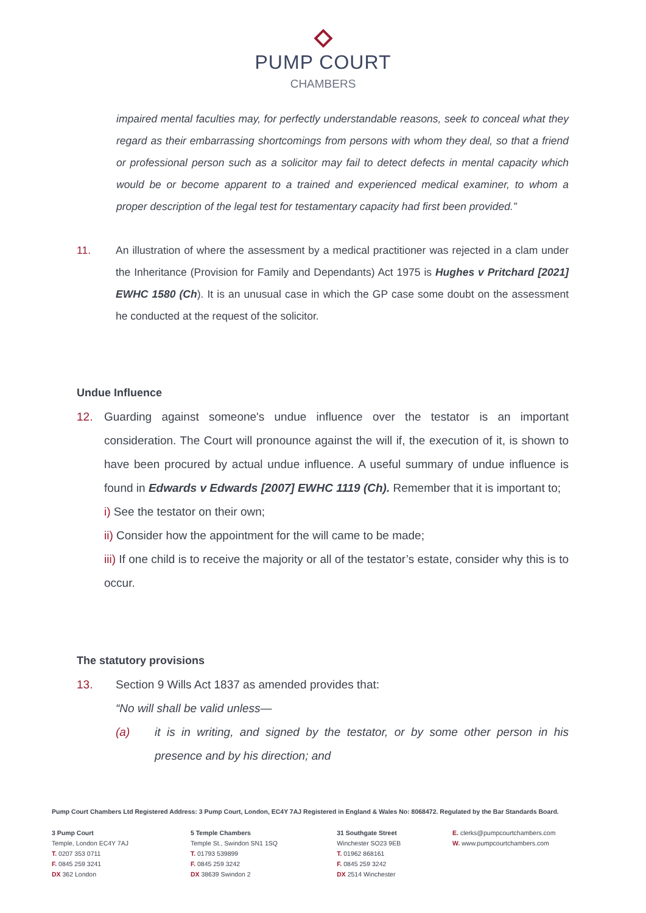PUMP COURT
CHAMBERS
impaired mental faculties may, for perfectly understandable reasons, seek to conceal what they regard as their embarrassing shortcomings from persons with whom they deal, so that a friend or professional person such as a solicitor may fail to detect defects in mental capacity which would be or become apparent to a trained and experienced medical examiner, to whom a proper description of the legal test for testamentary capacity had first been provided.”
11. An illustration of where the assessment by a medical practitioner was rejected in a clam under the Inheritance (Provision for Family and Dependants) Act 1975 is Hughes v Pritchard [2021] EWHC 1580 (Ch). It is an unusual case in which the GP case some doubt on the assessment he conducted at the request of the solicitor.
Undue Influence
12. Guarding against someone's undue influence over the testator is an important consideration. The Court will pronounce against the will if, the execution of it, is shown to have been procured by actual undue influence. A useful summary of undue influence is found in Edwards v Edwards [2007] EWHC 1119 (Ch). Remember that it is important to;
i) See the testator on their own;
ii) Consider how the appointment for the will came to be made;
iii) If one child is to receive the majority or all of the testator’s estate, consider why this is to occur.
The statutory provisions
13. Section 9 Wills Act 1837 as amended provides that:
“No will shall be valid unless—
(a) it is in writing, and signed by the testator, or by some other person in his presence and by his direction; and
Pump Court Chambers Ltd Registered Address: 3 Pump Court, London, EC4Y 7AJ Registered in England & Wales No: 8068472. Regulated by the Bar Standards Board.
3 Pump Court
Temple, London EC4Y 7AJ
T. 0207 353 0711
F. 0845 259 3241
DX 362 London
5 Temple Chambers
Temple St., Swindon SN1 1SQ
T. 01793 539899
F. 0845 259 3242
DX 38639 Swindon 2
31 Southgate Street
Winchester SO23 9EB
T. 01962 868161
F. 0845 259 3242
DX 2514 Winchester
E. clerks@pumpcourtchambers.com
W. www.pumpcourtchambers.com